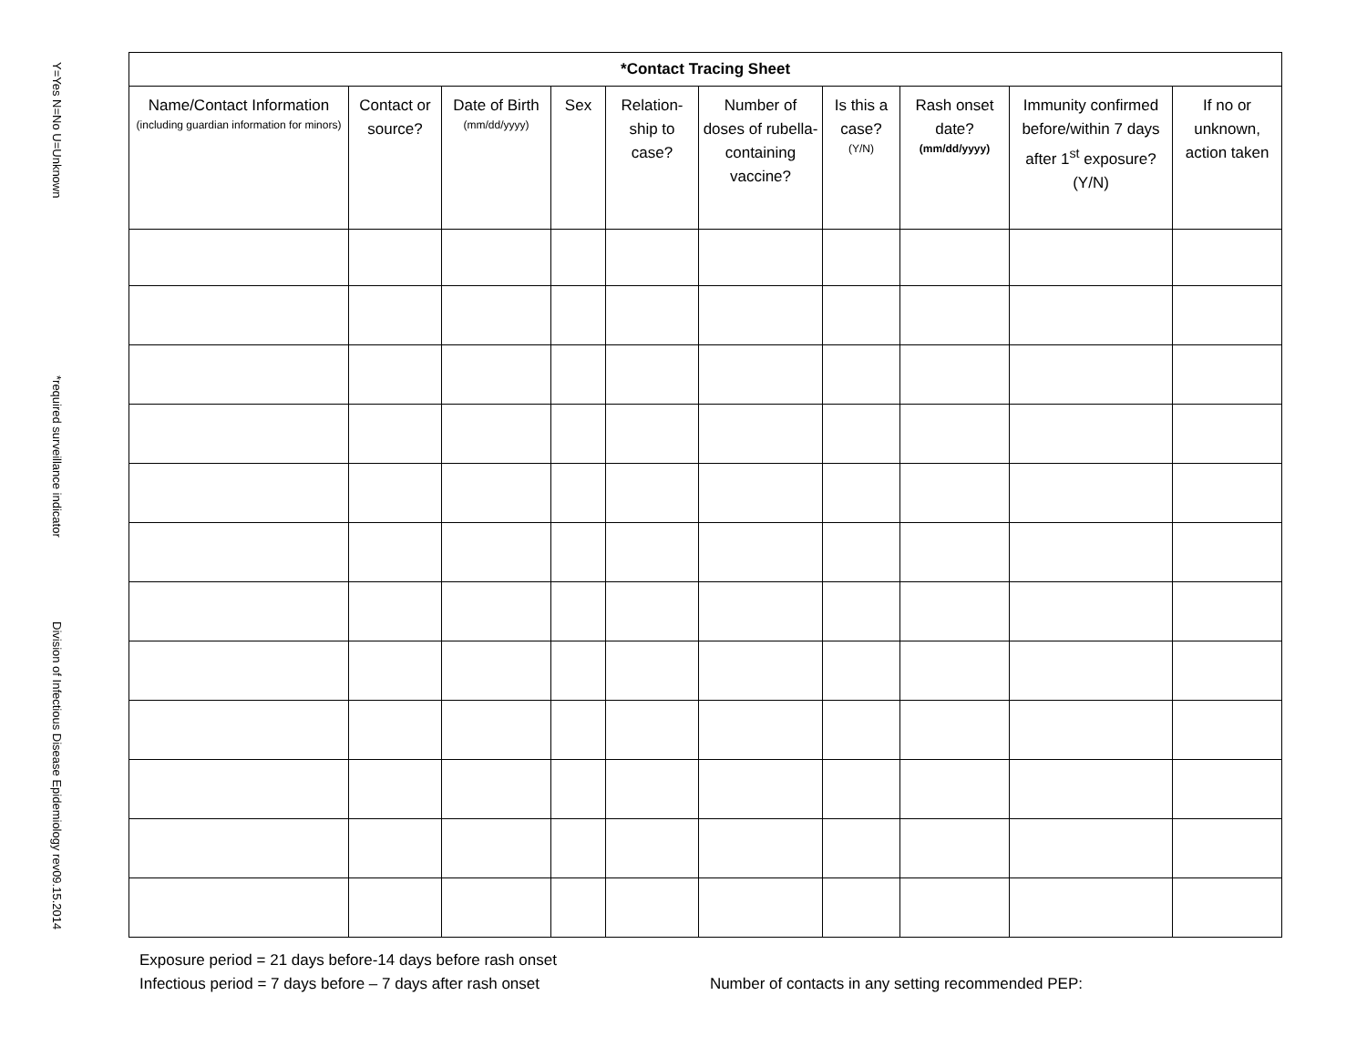Y=Yes N=No U=Unknown
*required surveillance indicator
Division of Infectious Disease Epidemiology rev09.15.2014
| *Contact Tracing Sheet | | | | | | | | | |
| --- | --- | --- | --- | --- | --- | --- | --- | --- | --- |
| Name/Contact Information (including guardian information for minors) | Contact or source? | Date of Birth (mm/dd/yyyy) | Sex | Relation-ship to case? | Number of doses of rubella-containing vaccine? | Is this a case? (Y/N) | Rash onset date? (mm/dd/yyyy) | Immunity confirmed before/within 7 days after 1<sup>st</sup> exposure? (Y/N) | If no or unknown, action taken |
Exposure period = 21 days before-14 days before rash onset
Infectious period = 7 days before – 7 days after rash onset
Number of contacts in any setting recommended PEP: